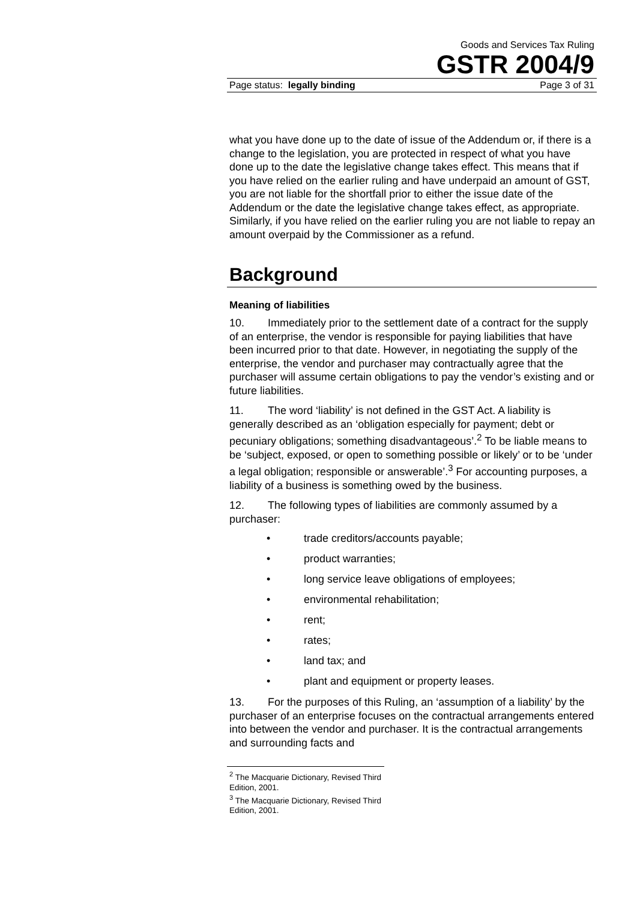Goods and Services Tax Ruling
GSTR 2004/9
Page status: legally binding Page 3 of 31
what you have done up to the date of issue of the Addendum or, if there is a change to the legislation, you are protected in respect of what you have done up to the date the legislative change takes effect. This means that if you have relied on the earlier ruling and have underpaid an amount of GST, you are not liable for the shortfall prior to either the issue date of the Addendum or the date the legislative change takes effect, as appropriate. Similarly, if you have relied on the earlier ruling you are not liable to repay an amount overpaid by the Commissioner as a refund.
Background
Meaning of liabilities
10. Immediately prior to the settlement date of a contract for the supply of an enterprise, the vendor is responsible for paying liabilities that have been incurred prior to that date. However, in negotiating the supply of the enterprise, the vendor and purchaser may contractually agree that the purchaser will assume certain obligations to pay the vendor’s existing and or future liabilities.
11. The word ‘liability’ is not defined in the GST Act. A liability is generally described as an ‘obligation especially for payment; debt or pecuniary obligations; something disadvantageous’.<sup>2</sup> To be liable means to be ‘subject, exposed, or open to something possible or likely’ or to be ‘under a legal obligation; responsible or answerable’.<sup>3</sup> For accounting purposes, a liability of a business is something owed by the business.
12. The following types of liabilities are commonly assumed by a purchaser:
• trade creditors/accounts payable;
• product warranties;
• long service leave obligations of employees;
• environmental rehabilitation;
• rent;
• rates;
• land tax; and
• plant and equipment or property leases.
13. For the purposes of this Ruling, an ‘assumption of a liability’ by the purchaser of an enterprise focuses on the contractual arrangements entered into between the vendor and purchaser. It is the contractual arrangements and surrounding facts and
<sup>2</sup> The Macquarie Dictionary, Revised Third Edition, 2001.
<sup>3</sup> The Macquarie Dictionary, Revised Third Edition, 2001.